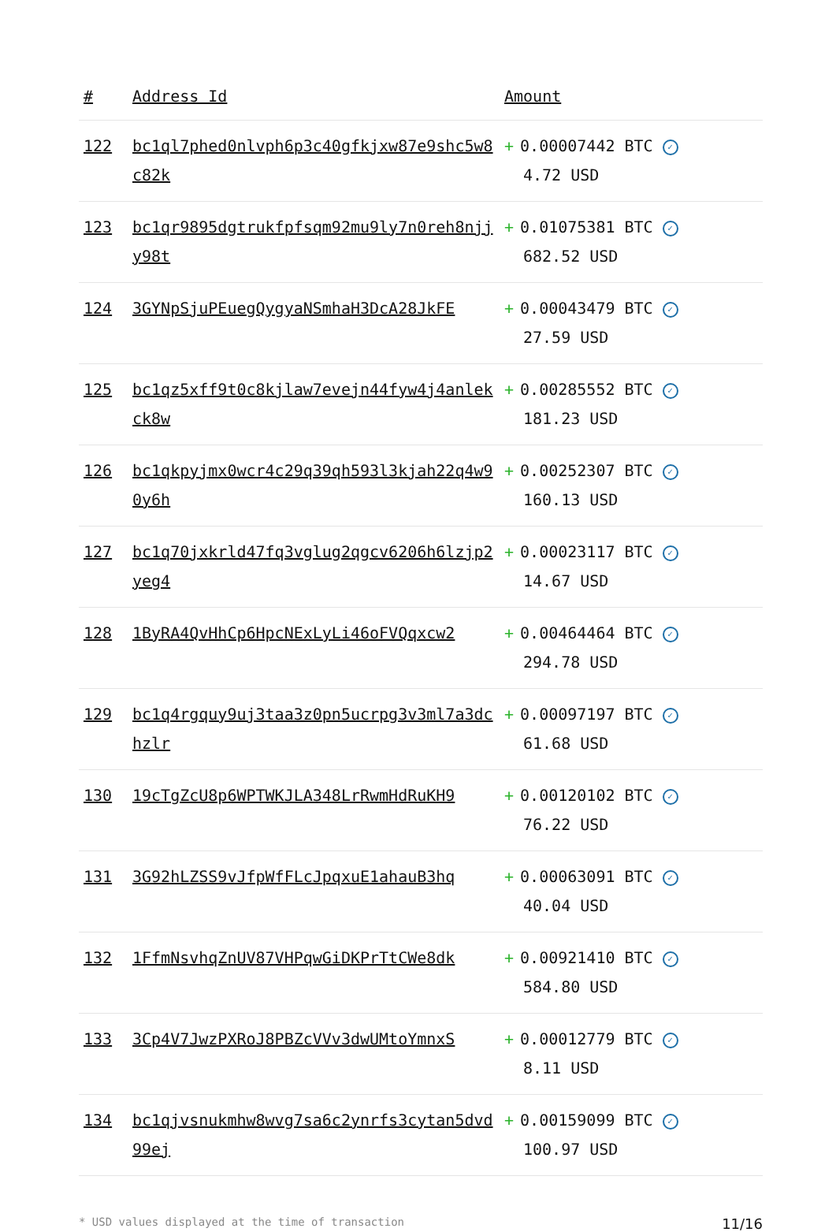| # | Address Id | Amount |
| --- | --- | --- |
| 122 | bc1ql7phed0nlvph6p3c40gfkjxw87e9shc5w8c82k | + 0.00007442 BTC ✓ 4.72 USD |
| 123 | bc1qr9895dgtrukfpfsqm92mu9ly7n0reh8njjy98t | + 0.01075381 BTC ✓ 682.52 USD |
| 124 | 3GYNpSjuPEuegQygyaNSmhaH3DcA28JkFE | + 0.00043479 BTC ✓ 27.59 USD |
| 125 | bc1qz5xff9t0c8kjlaw7evejn44fyw4j4anlekck8w | + 0.00285552 BTC ✓ 181.23 USD |
| 126 | bc1qkpyjmx0wcr4c29q39qh593l3kjah22q4w90y6h | + 0.00252307 BTC ✓ 160.13 USD |
| 127 | bc1q70jxkrld47fq3vglug2qgcv6206h6lzjp2yeg4 | + 0.00023117 BTC ✓ 14.67 USD |
| 128 | 1ByRA4QvHhCp6HpcNExLyLi46oFVQqxcw2 | + 0.00464464 BTC ✓ 294.78 USD |
| 129 | bc1q4rgquy9uj3taa3z0pn5ucrpg3v3ml7a3dchzlr | + 0.00097197 BTC ✓ 61.68 USD |
| 130 | 19cTgZcU8p6WPTWKJLA348LrRwmHdRuKH9 | + 0.00120102 BTC ✓ 76.22 USD |
| 131 | 3G92hLZSS9vJfpWfFLcJpqxuE1ahauB3hq | + 0.00063091 BTC ✓ 40.04 USD |
| 132 | 1FfmNsvhqZnUV87VHPqwGiDKPrTtCWe8dk | + 0.00921410 BTC ✓ 584.80 USD |
| 133 | 3Cp4V7JwzPXRoJ8PBZcVVv3dwUMtoYmnxS | + 0.00012779 BTC ✓ 8.11 USD |
| 134 | bc1qjvsnukmhw8wvg7sa6c2ynrfs3cytan5dvd99ej | + 0.00159099 BTC ✓ 100.97 USD |
* USD values displayed at the time of transaction 11/16